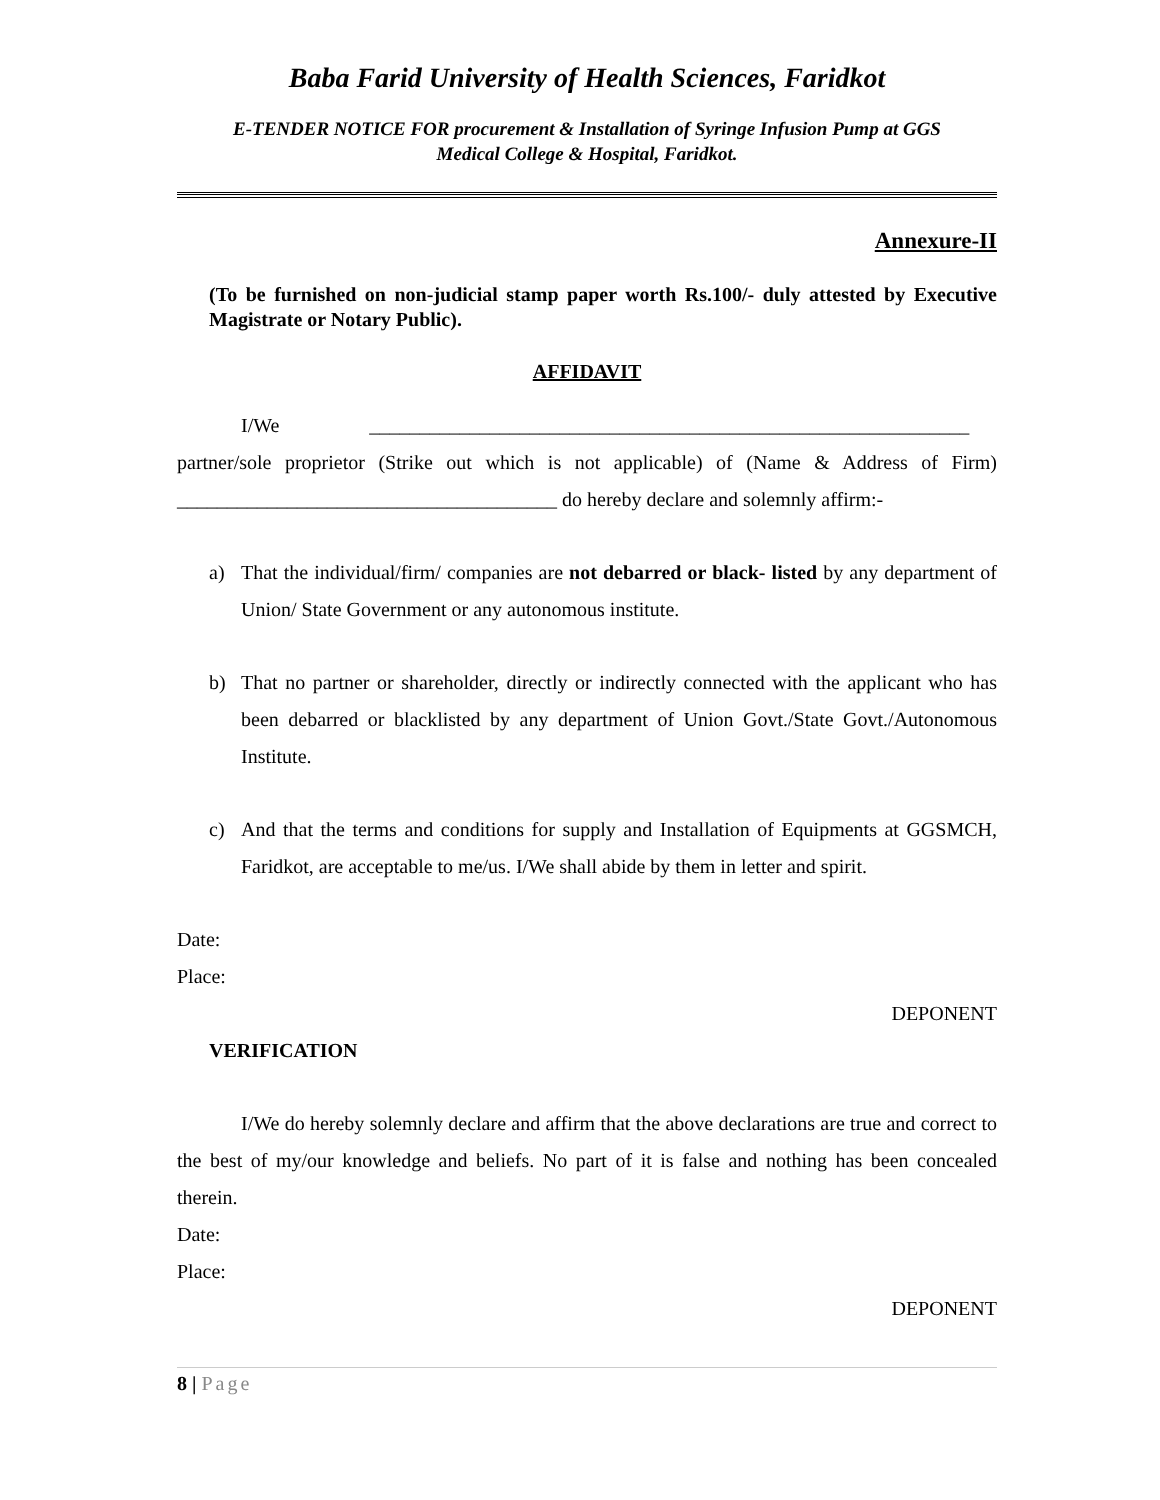Baba Farid University of Health Sciences, Faridkot
E-TENDER NOTICE FOR procurement & Installation of Syringe Infusion Pump at GGS
Medical College & Hospital, Faridkot.
Annexure-II
(To be furnished on non-judicial stamp paper worth Rs.100/- duly attested by Executive Magistrate or Notary Public).
AFFIDAVIT
I/We ____________________________________________________________
partner/sole proprietor (Strike out which is not applicable) of (Name & Address of Firm) ______________________________________ do hereby declare and solemnly affirm:-
a) That the individual/firm/ companies are not debarred or black- listed by any department of Union/ State Government or any autonomous institute.
b) That no partner or shareholder, directly or indirectly connected with the applicant who has been debarred or blacklisted by any department of Union Govt./State Govt./Autonomous Institute.
c) And that the terms and conditions for supply and Installation of Equipments at GGSMCH, Faridkot, are acceptable to me/us. I/We shall abide by them in letter and spirit.
Date:
Place:
DEPONENT
VERIFICATION
I/We do hereby solemnly declare and affirm that the above declarations are true and correct to the best of my/our knowledge and beliefs. No part of it is false and nothing has been concealed therein.
Date:
Place:
DEPONENT
8 | Page